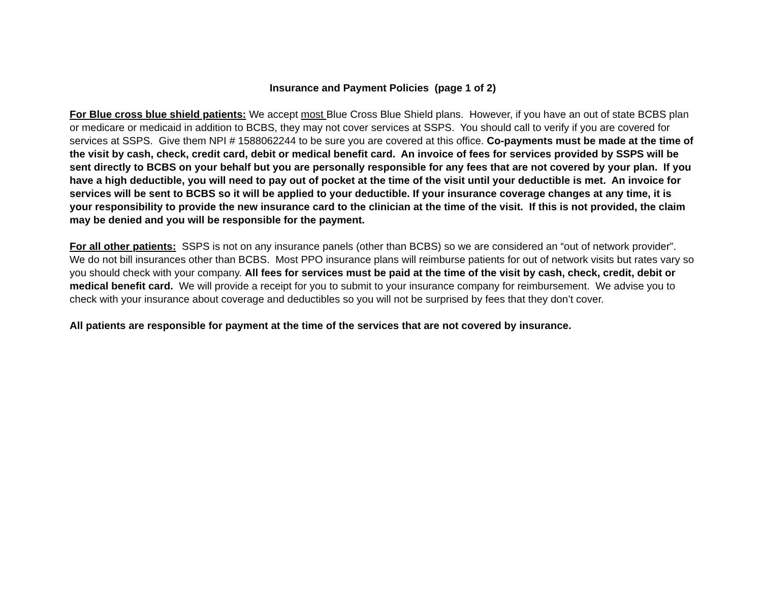Insurance and Payment Policies (page 1 of 2)
For Blue cross blue shield patients: We accept most Blue Cross Blue Shield plans. However, if you have an out of state BCBS plan or medicare or medicaid in addition to BCBS, they may not cover services at SSPS. You should call to verify if you are covered for services at SSPS. Give them NPI # 1588062244 to be sure you are covered at this office. Co-payments must be made at the time of the visit by cash, check, credit card, debit or medical benefit card. An invoice of fees for services provided by SSPS will be sent directly to BCBS on your behalf but you are personally responsible for any fees that are not covered by your plan. If you have a high deductible, you will need to pay out of pocket at the time of the visit until your deductible is met. An invoice for services will be sent to BCBS so it will be applied to your deductible. If your insurance coverage changes at any time, it is your responsibility to provide the new insurance card to the clinician at the time of the visit. If this is not provided, the claim may be denied and you will be responsible for the payment.
For all other patients: SSPS is not on any insurance panels (other than BCBS) so we are considered an “out of network provider”. We do not bill insurances other than BCBS. Most PPO insurance plans will reimburse patients for out of network visits but rates vary so you should check with your company. All fees for services must be paid at the time of the visit by cash, check, credit, debit or medical benefit card. We will provide a receipt for you to submit to your insurance company for reimbursement. We advise you to check with your insurance about coverage and deductibles so you will not be surprised by fees that they don’t cover.
All patients are responsible for payment at the time of the services that are not covered by insurance.